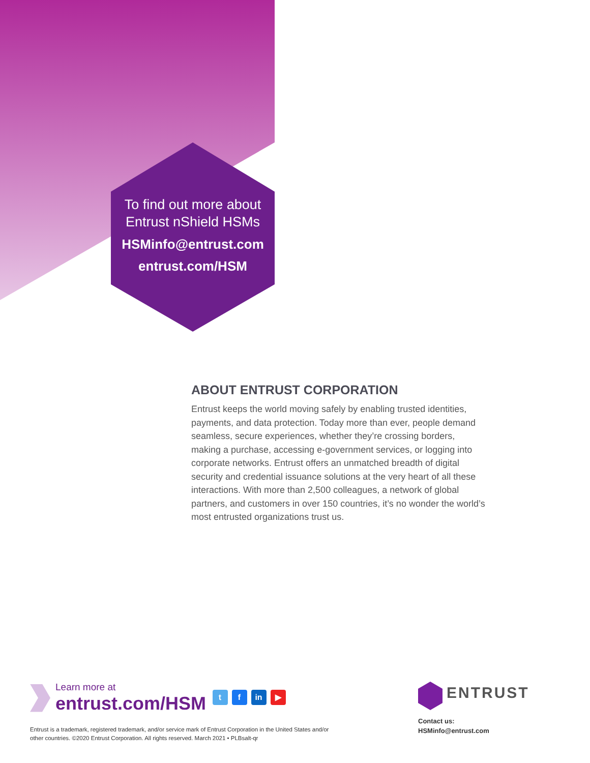To find out more about
Entrust nShield HSMs
HSMinfo@entrust.com
entrust.com/HSM
ABOUT ENTRUST CORPORATION
Entrust keeps the world moving safely by enabling trusted identities, payments, and data protection. Today more than ever, people demand seamless, secure experiences, whether they’re crossing borders, making a purchase, accessing e-government services, or logging into corporate networks. Entrust offers an unmatched breadth of digital security and credential issuance solutions at the very heart of all these interactions. With more than 2,500 colleagues, a network of global partners, and customers in over 150 countries, it’s no wonder the world’s most entrusted organizations trust us.
Learn more at entrust.com/HSM t f in ▶
Entrust is a trademark, registered trademark, and/or service mark of Entrust Corporation in the United States and/or other countries. ©2020 Entrust Corporation. All rights reserved. March 2021 • PLBsalt-qr
ENTRUST
Contact us:
HSMinfo@entrust.com